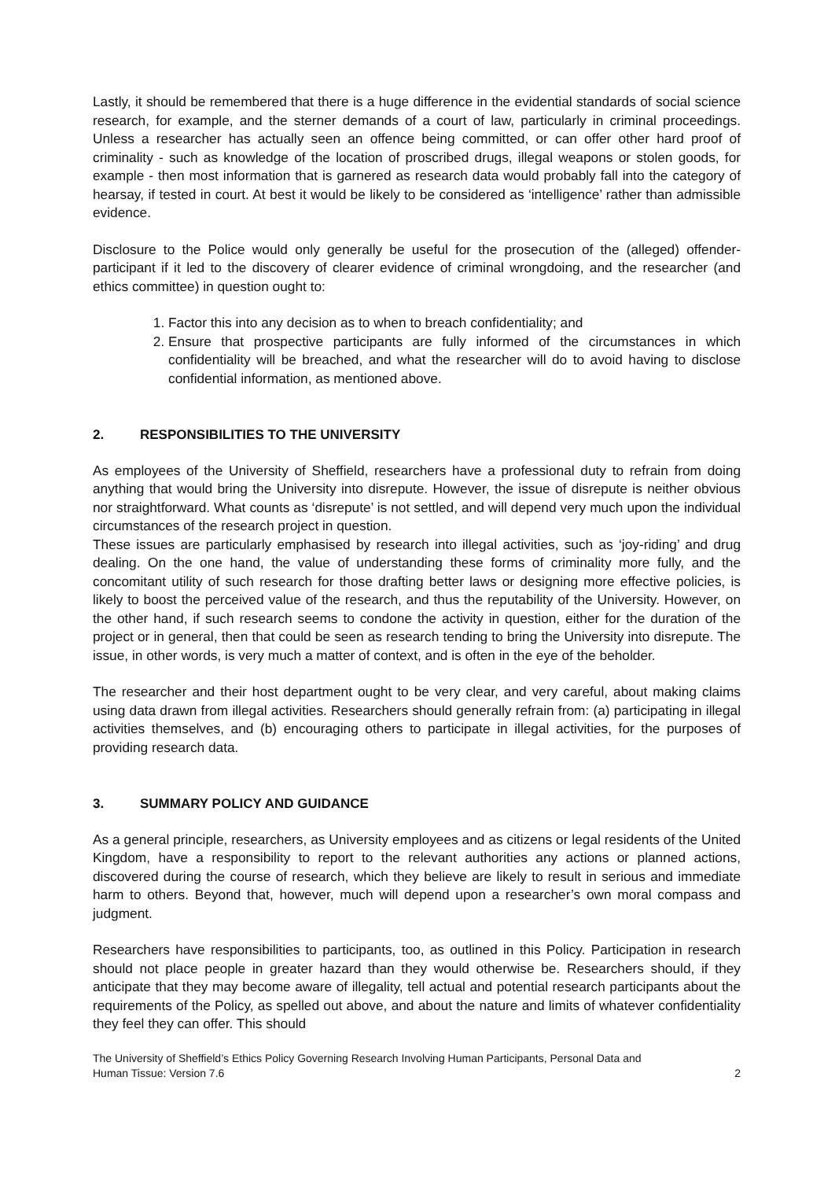Lastly, it should be remembered that there is a huge difference in the evidential standards of social science research, for example, and the sterner demands of a court of law, particularly in criminal proceedings. Unless a researcher has actually seen an offence being committed, or can offer other hard proof of criminality - such as knowledge of the location of proscribed drugs, illegal weapons or stolen goods, for example - then most information that is garnered as research data would probably fall into the category of hearsay, if tested in court. At best it would be likely to be considered as ‘intelligence’ rather than admissible evidence.
Disclosure to the Police would only generally be useful for the prosecution of the (alleged) offender-participant if it led to the discovery of clearer evidence of criminal wrongdoing, and the researcher (and ethics committee) in question ought to:
1. Factor this into any decision as to when to breach confidentiality; and
2. Ensure that prospective participants are fully informed of the circumstances in which confidentiality will be breached, and what the researcher will do to avoid having to disclose confidential information, as mentioned above.
2. RESPONSIBILITIES TO THE UNIVERSITY
As employees of the University of Sheffield, researchers have a professional duty to refrain from doing anything that would bring the University into disrepute. However, the issue of disrepute is neither obvious nor straightforward. What counts as ‘disrepute’ is not settled, and will depend very much upon the individual circumstances of the research project in question.
These issues are particularly emphasised by research into illegal activities, such as ‘joy-riding’ and drug dealing. On the one hand, the value of understanding these forms of criminality more fully, and the concomitant utility of such research for those drafting better laws or designing more effective policies, is likely to boost the perceived value of the research, and thus the reputability of the University. However, on the other hand, if such research seems to condone the activity in question, either for the duration of the project or in general, then that could be seen as research tending to bring the University into disrepute. The issue, in other words, is very much a matter of context, and is often in the eye of the beholder.
The researcher and their host department ought to be very clear, and very careful, about making claims using data drawn from illegal activities. Researchers should generally refrain from: (a) participating in illegal activities themselves, and (b) encouraging others to participate in illegal activities, for the purposes of providing research data.
3. SUMMARY POLICY AND GUIDANCE
As a general principle, researchers, as University employees and as citizens or legal residents of the United Kingdom, have a responsibility to report to the relevant authorities any actions or planned actions, discovered during the course of research, which they believe are likely to result in serious and immediate harm to others. Beyond that, however, much will depend upon a researcher’s own moral compass and judgment.
Researchers have responsibilities to participants, too, as outlined in this Policy. Participation in research should not place people in greater hazard than they would otherwise be. Researchers should, if they anticipate that they may become aware of illegality, tell actual and potential research participants about the requirements of the Policy, as spelled out above, and about the nature and limits of whatever confidentiality they feel they can offer. This should
The University of Sheffield’s Ethics Policy Governing Research Involving Human Participants, Personal Data and
Human Tissue: Version 7.6
2